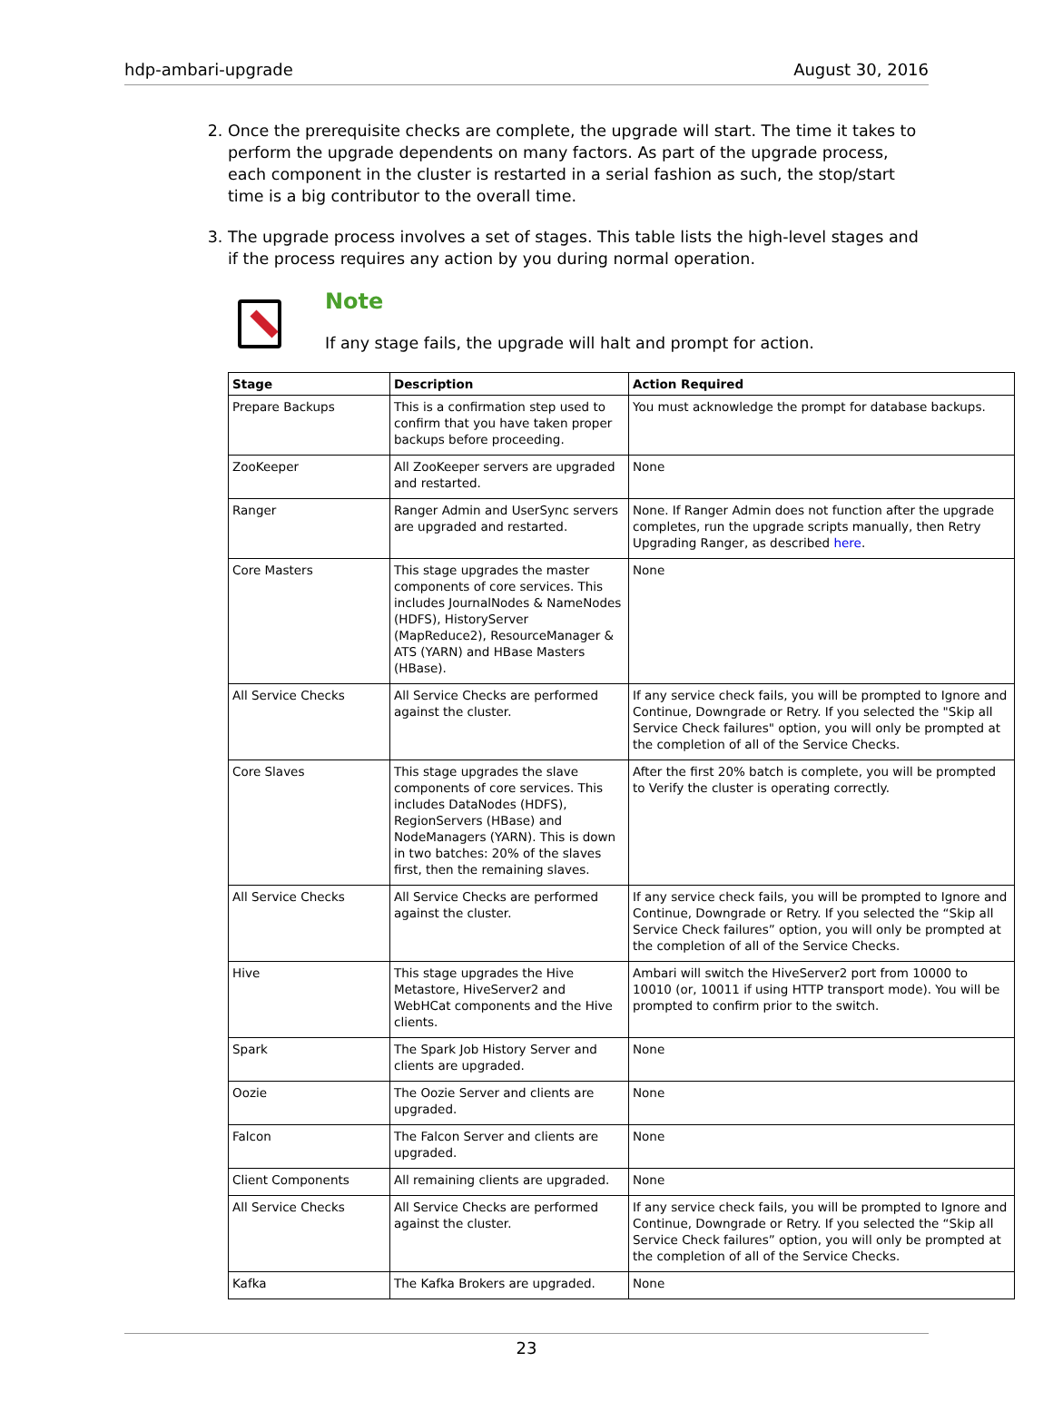hdp-ambari-upgrade August 30, 2016
2. Once the prerequisite checks are complete, the upgrade will start. The time it takes to perform the upgrade dependents on many factors. As part of the upgrade process, each component in the cluster is restarted in a serial fashion as such, the stop/start time is a big contributor to the overall time.
3. The upgrade process involves a set of stages. This table lists the high-level stages and if the process requires any action by you during normal operation.
Note
If any stage fails, the upgrade will halt and prompt for action.
| Stage | Description | Action Required |
| --- | --- | --- |
| Prepare Backups | This is a confirmation step used to confirm that you have taken proper backups before proceeding. | You must acknowledge the prompt for database backups. |
| ZooKeeper | All ZooKeeper servers are upgraded and restarted. | None |
| Ranger | Ranger Admin and UserSync servers are upgraded and restarted. | None. If Ranger Admin does not function after the upgrade completes, run the upgrade scripts manually, then Retry Upgrading Ranger, as described here . |
| Core Masters | This stage upgrades the master components of core services. This includes JournalNodes & NameNodes (HDFS), HistoryServer (MapReduce2), ResourceManager & ATS (YARN) and HBase Masters (HBase). | None |
| All Service Checks | All Service Checks are performed against the cluster. | If any service check fails, you will be prompted to Ignore and Continue, Downgrade or Retry. If you selected the "Skip all Service Check failures" option, you will only be prompted at the completion of all of the Service Checks. |
| Core Slaves | This stage upgrades the slave components of core services. This includes DataNodes (HDFS), RegionServers (HBase) and NodeManagers (YARN). This is down in two batches: 20% of the slaves first, then the remaining slaves. | After the first 20% batch is complete, you will be prompted to Verify the cluster is operating correctly. |
| All Service Checks | All Service Checks are performed against the cluster. | If any service check fails, you will be prompted to Ignore and Continue, Downgrade or Retry. If you selected the “Skip all Service Check failures” option, you will only be prompted at the completion of all of the Service Checks. |
| Hive | This stage upgrades the Hive Metastore, HiveServer2 and WebHCat components and the Hive clients. | Ambari will switch the HiveServer2 port from 10000 to 10010 (or, 10011 if using HTTP transport mode). You will be prompted to confirm prior to the switch. |
| Spark | The Spark Job History Server and clients are upgraded. | None |
| Oozie | The Oozie Server and clients are upgraded. | None |
| Falcon | The Falcon Server and clients are upgraded. | None |
| Client Components | All remaining clients are upgraded. | None |
| All Service Checks | All Service Checks are performed against the cluster. | If any service check fails, you will be prompted to Ignore and Continue, Downgrade or Retry. If you selected the “Skip all Service Check failures” option, you will only be prompted at the completion of all of the Service Checks. |
| Kafka | The Kafka Brokers are upgraded. | None |
23